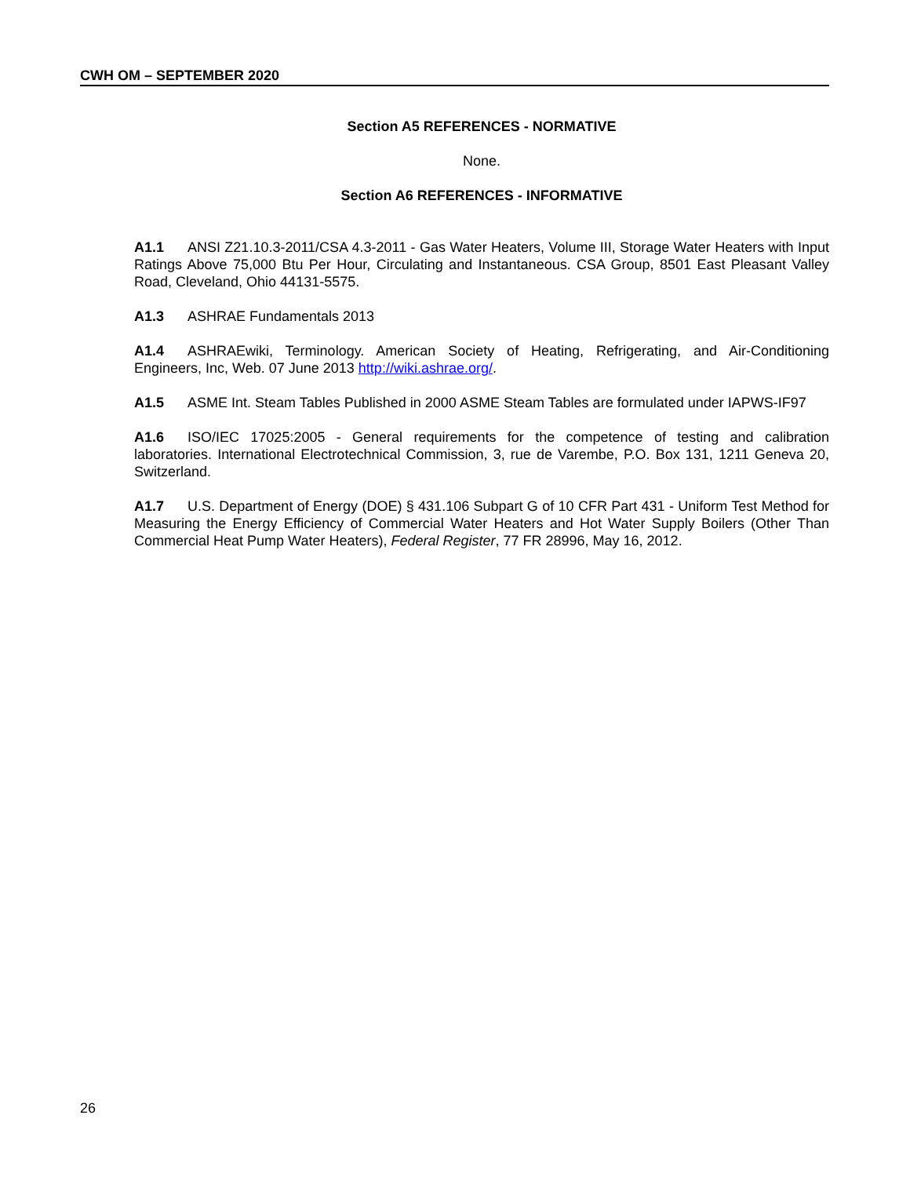CWH OM – SEPTEMBER 2020
Section A5 REFERENCES - NORMATIVE
None.
Section A6 REFERENCES - INFORMATIVE
A1.1 ANSI Z21.10.3-2011/CSA 4.3-2011 - Gas Water Heaters, Volume III, Storage Water Heaters with Input Ratings Above 75,000 Btu Per Hour, Circulating and Instantaneous. CSA Group, 8501 East Pleasant Valley Road, Cleveland, Ohio 44131-5575.
A1.3 ASHRAE Fundamentals 2013
A1.4 ASHRAEwiki, Terminology. American Society of Heating, Refrigerating, and Air-Conditioning Engineers, Inc, Web. 07 June 2013 http://wiki.ashrae.org/.
A1.5 ASME Int. Steam Tables Published in 2000 ASME Steam Tables are formulated under IAPWS-IF97
A1.6 ISO/IEC 17025:2005 - General requirements for the competence of testing and calibration laboratories. International Electrotechnical Commission, 3, rue de Varembe, P.O. Box 131, 1211 Geneva 20, Switzerland.
A1.7 U.S. Department of Energy (DOE) § 431.106 Subpart G of 10 CFR Part 431 - Uniform Test Method for Measuring the Energy Efficiency of Commercial Water Heaters and Hot Water Supply Boilers (Other Than Commercial Heat Pump Water Heaters), Federal Register, 77 FR 28996, May 16, 2012.
26